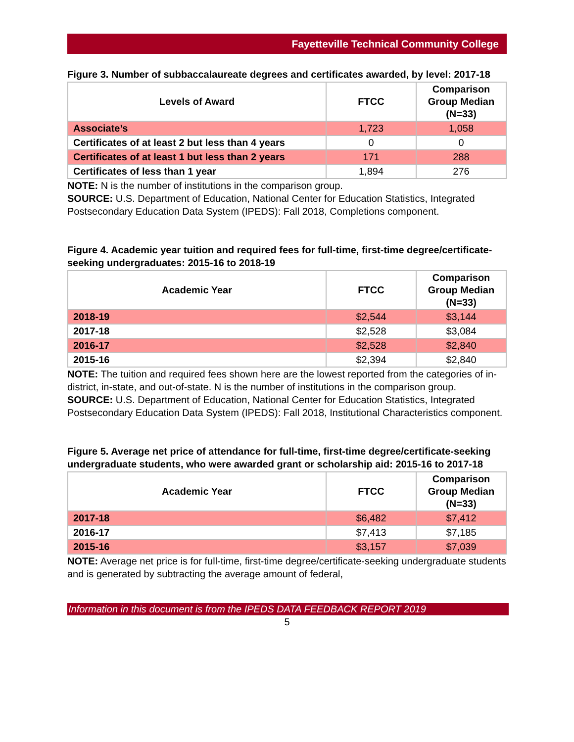Fayetteville Technical Community College
Figure 3. Number of subbaccalaureate degrees and certificates awarded, by level: 2017-18
| Levels of Award | FTCC | Comparison Group Median (N=33) |
| --- | --- | --- |
| Associate’s | 1,723 | 1,058 |
| Certificates of at least 2 but less than 4 years | 0 | 0 |
| Certificates of at least 1 but less than 2 years | 171 | 288 |
| Certificates of less than 1 year | 1,894 | 276 |
NOTE: N is the number of institutions in the comparison group.
SOURCE: U.S. Department of Education, National Center for Education Statistics, Integrated Postsecondary Education Data System (IPEDS): Fall 2018, Completions component.
Figure 4. Academic year tuition and required fees for full-time, first-time degree/certificate-seeking undergraduates: 2015-16 to 2018-19
| Academic Year | FTCC | Comparison Group Median (N=33) |
| --- | --- | --- |
| 2018-19 | $2,544 | $3,144 |
| 2017-18 | $2,528 | $3,084 |
| 2016-17 | $2,528 | $2,840 |
| 2015-16 | $2,394 | $2,840 |
NOTE: The tuition and required fees shown here are the lowest reported from the categories of in-district, in-state, and out-of-state. N is the number of institutions in the comparison group.
SOURCE: U.S. Department of Education, National Center for Education Statistics, Integrated Postsecondary Education Data System (IPEDS): Fall 2018, Institutional Characteristics component.
Figure 5. Average net price of attendance for full-time, first-time degree/certificate-seeking undergraduate students, who were awarded grant or scholarship aid: 2015-16 to 2017-18
| Academic Year | FTCC | Comparison Group Median (N=33) |
| --- | --- | --- |
| 2017-18 | $6,482 | $7,412 |
| 2016-17 | $7,413 | $7,185 |
| 2015-16 | $3,157 | $7,039 |
NOTE: Average net price is for full-time, first-time degree/certificate-seeking undergraduate students and is generated by subtracting the average amount of federal,
Information in this document is from the IPEDS DATA FEEDBACK REPORT 2019
5